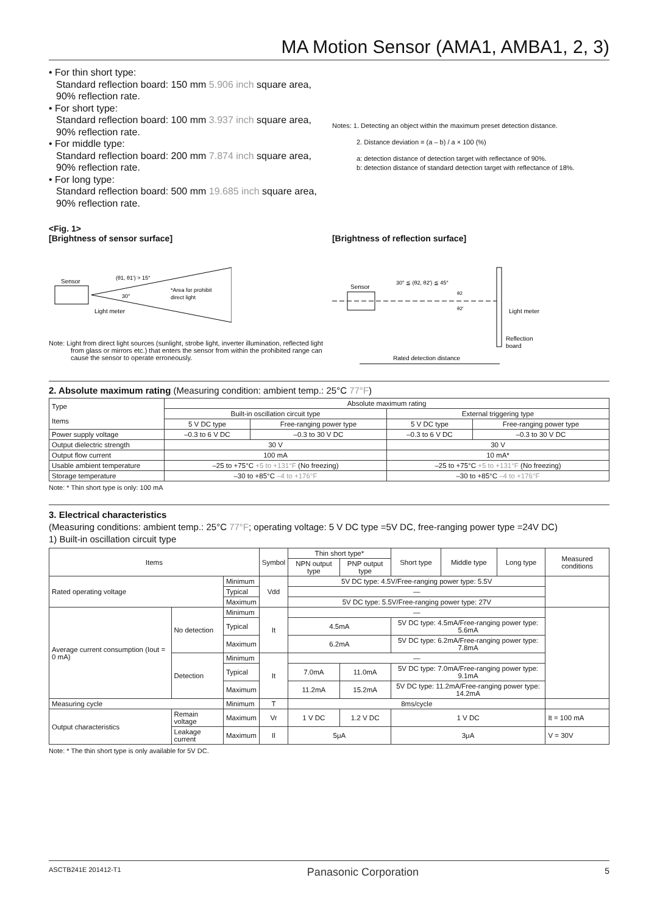MA Motion Sensor (AMA1, AMBA1, 2, 3)
• For thin short type:
Standard reflection board: 150 mm 5.906 inch square area, 90% reflection rate.
• For short type:
Standard reflection board: 100 mm 3.937 inch square area, 90% reflection rate.
• For middle type:
Standard reflection board: 200 mm 7.874 inch square area, 90% reflection rate.
• For long type:
Standard reflection board: 500 mm 19.685 inch square area, 90% reflection rate.
Notes: 1. Detecting an object within the maximum preset detection distance.
2. Distance deviation = (a – b) / a × 100 (%)
a: detection distance of detection target with reflectance of 90%.
b: detection distance of standard detection target with reflectance of 18%.
<Fig. 1>
[Brightness of sensor surface]
Sensor
(θ1, θ1') > 15°
30°
*Area for prohibit
direct light
Light meter
Note: Light from direct light sources (sunlight, strobe light, inverter illumination, reflected light from glass or mirrors etc.) that enters the sensor from within the prohibited range can cause the sensor to operate erroneously.
[Brightness of reflection surface]
Sensor
30° ≦ (θ2, θ2') ≦ 45°
θ2
θ2'
Light meter
Reflection
board
Rated detection distance
2. Absolute maximum rating (Measuring condition: ambient temp.: 25°C 77°F)
| Type Items | Absolute maximum rating | | | |
| --- | --- | --- | --- | --- |
| | Built-in oscillation circuit type | | External triggering type | |
| | 5 V DC type | Free-ranging power type | 5 V DC type | Free-ranging power type |
| Power supply voltage | –0.3 to 6 V DC | –0.3 to 30 V DC | –0.3 to 6 V DC | –0.3 to 30 V DC |
| Output dielectric strength | 30 V | | 30 V | |
| Output flow current | 100 mA | | 10 mA* | |
| Usable ambient temperature | –25 to +75°C +5 to +131°F (No freezing) | | –25 to +75°C +5 to +131°F (No freezing) | |
| Storage temperature | –30 to +85°C –4 to +176°F | | –30 to +85°C –4 to +176°F | |
Note: * Thin short type is only: 100 mA
3. Electrical characteristics
(Measuring conditions: ambient temp.: 25°C 77°F; operating voltage: 5 V DC type =5V DC, free-ranging power type =24V DC)
1) Built-in oscillation circuit type
| Items | | | Symbol | Thin short type* | | Short type | Middle type | Long type | Measured conditions |
| --- | --- | --- | --- | --- | --- | --- | --- | --- | --- |
| | | | | NPN output type | PNP output type | | | | |
| Rated operating voltage | | Minimum | Vdd | 5V DC type: 4.5V/Free-ranging power type: 5.5V | | | | | |
| | | Typical | | — | | | | | |
| | | Maximum | | 5V DC type: 5.5V/Free-ranging power type: 27V | | | | | |
| Average current consumption (Iout = 0 mA) | No detection | Minimum | It | — | | | | | |
| | | Typical | | 4.5mA | | 5V DC type: 4.5mA/Free-ranging power type: 5.6mA | | | |
| | | Maximum | | 6.2mA | | 5V DC type: 6.2mA/Free-ranging power type: 7.8mA | | | |
| | Detection | Minimum | It | — | | | | | |
| | | Typical | | 7.0mA | 11.0mA | 5V DC type: 7.0mA/Free-ranging power type: 9.1mA | | | |
| | | Maximum | | 11.2mA | 15.2mA | 5V DC type: 11.2mA/Free-ranging power type: 14.2mA | | | |
| Measuring cycle | | Minimum | T | 8ms/cycle | | | | | |
| Output characteristics | Remain voltage | Maximum | Vr | 1 V DC | 1.2 V DC | 1 V DC | | | It = 100 mA |
| | Leakage current | Maximum | Il | 5μA | | 3μA | | | V = 30V |
Note: * The thin short type is only available for 5V DC.
ASCTB241E 201412-T1 Panasonic Corporation 5